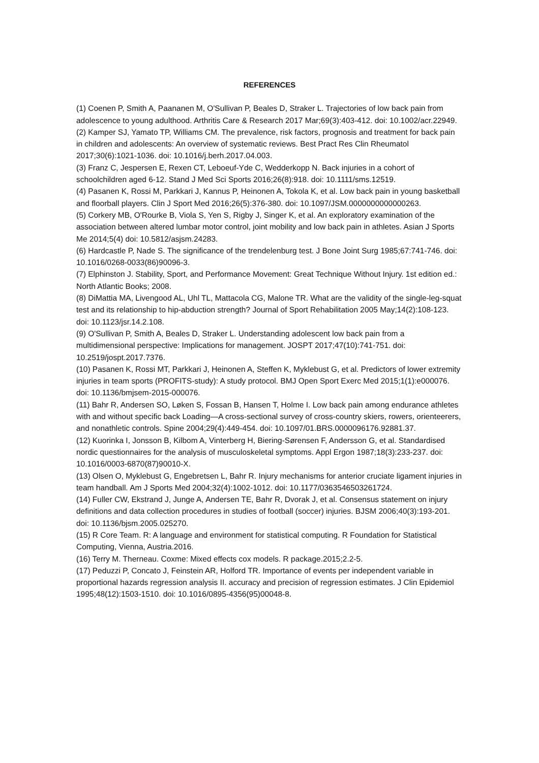REFERENCES
(1) Coenen P, Smith A, Paananen M, O'Sullivan P, Beales D, Straker L. Trajectories of low back pain from adolescence to young adulthood. Arthritis Care & Research 2017 Mar;69(3):403-412. doi: 10.1002/acr.22949.
(2) Kamper SJ, Yamato TP, Williams CM. The prevalence, risk factors, prognosis and treatment for back pain in children and adolescents: An overview of systematic reviews. Best Pract Res Clin Rheumatol 2017;30(6):1021-1036. doi: 10.1016/j.berh.2017.04.003.
(3) Franz C, Jespersen E, Rexen CT, Leboeuf-Yde C, Wedderkopp N. Back injuries in a cohort of schoolchildren aged 6-12. Stand J Med Sci Sports 2016;26(8):918. doi: 10.1111/sms.12519.
(4) Pasanen K, Rossi M, Parkkari J, Kannus P, Heinonen A, Tokola K, et al. Low back pain in young basketball and floorball players. Clin J Sport Med 2016;26(5):376-380. doi: 10.1097/JSM.0000000000000263.
(5) Corkery MB, O'Rourke B, Viola S, Yen S, Rigby J, Singer K, et al. An exploratory examination of the association between altered lumbar motor control, joint mobility and low back pain in athletes. Asian J Sports Me 2014;5(4) doi: 10.5812/asjsm.24283.
(6) Hardcastle P, Nade S. The significance of the trendelenburg test. J Bone Joint Surg 1985;67:741-746. doi: 10.1016/0268-0033(86)90096-3.
(7) Elphinston J. Stability, Sport, and Performance Movement: Great Technique Without Injury. 1st edition ed.: North Atlantic Books; 2008.
(8) DiMattia MA, Livengood AL, Uhl TL, Mattacola CG, Malone TR. What are the validity of the single-leg-squat test and its relationship to hip-abduction strength? Journal of Sport Rehabilitation 2005 May;14(2):108-123. doi: 10.1123/jsr.14.2.108.
(9) O'Sullivan P, Smith A, Beales D, Straker L. Understanding adolescent low back pain from a multidimensional perspective: Implications for management. JOSPT 2017;47(10):741-751. doi: 10.2519/jospt.2017.7376.
(10) Pasanen K, Rossi MT, Parkkari J, Heinonen A, Steffen K, Myklebust G, et al. Predictors of lower extremity injuries in team sports (PROFITS-study): A study protocol. BMJ Open Sport Exerc Med 2015;1(1):e000076. doi: 10.1136/bmjsem-2015-000076.
(11) Bahr R, Andersen SO, Løken S, Fossan B, Hansen T, Holme I. Low back pain among endurance athletes with and without specific back Loading—A cross-sectional survey of cross-country skiers, rowers, orienteerers, and nonathletic controls. Spine 2004;29(4):449-454. doi: 10.1097/01.BRS.0000096176.92881.37.
(12) Kuorinka I, Jonsson B, Kilbom A, Vinterberg H, Biering-Sørensen F, Andersson G, et al. Standardised nordic questionnaires for the analysis of musculoskeletal symptoms. Appl Ergon 1987;18(3):233-237. doi: 10.1016/0003-6870(87)90010-X.
(13) Olsen O, Myklebust G, Engebretsen L, Bahr R. Injury mechanisms for anterior cruciate ligament injuries in team handball. Am J Sports Med 2004;32(4):1002-1012. doi: 10.1177/0363546503261724.
(14) Fuller CW, Ekstrand J, Junge A, Andersen TE, Bahr R, Dvorak J, et al. Consensus statement on injury definitions and data collection procedures in studies of football (soccer) injuries. BJSM 2006;40(3):193-201. doi: 10.1136/bjsm.2005.025270.
(15) R Core Team. R: A language and environment for statistical computing. R Foundation for Statistical Computing, Vienna, Austria.2016.
(16) Terry M. Therneau. Coxme: Mixed effects cox models. R package.2015;2.2-5.
(17) Peduzzi P, Concato J, Feinstein AR, Holford TR. Importance of events per independent variable in proportional hazards regression analysis II. accuracy and precision of regression estimates. J Clin Epidemiol 1995;48(12):1503-1510. doi: 10.1016/0895-4356(95)00048-8.